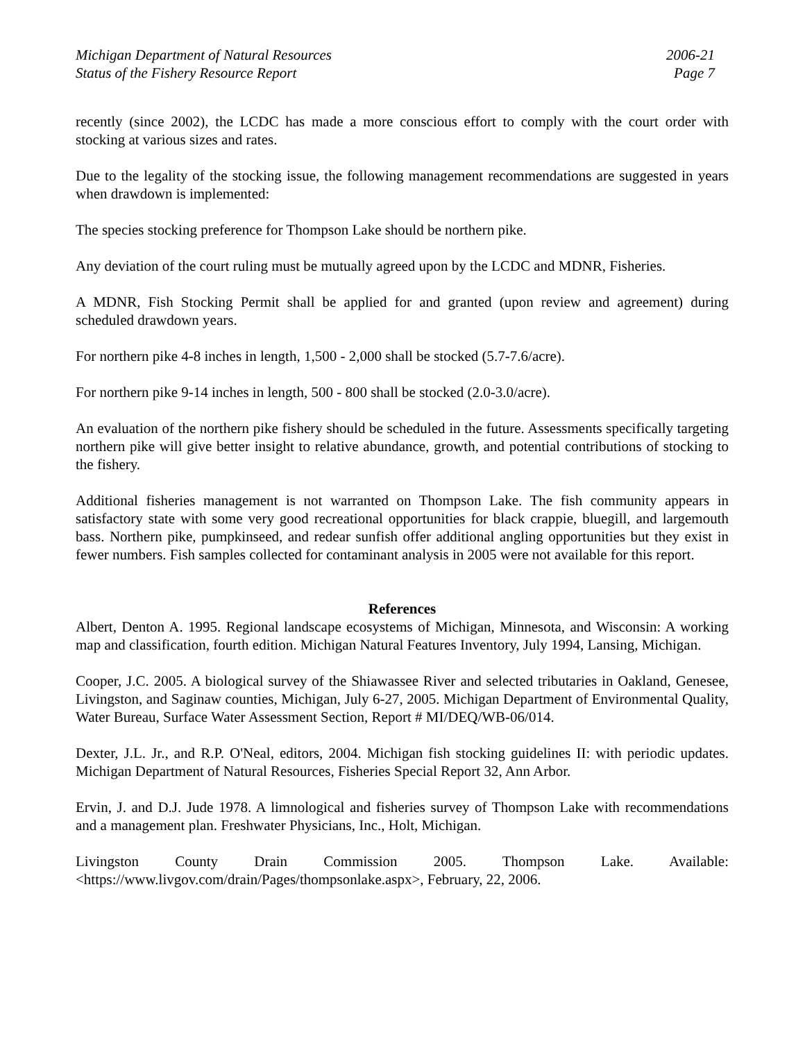Michigan Department of Natural Resources
Status of the Fishery Resource Report
2006-21
Page 7
recently (since 2002), the LCDC has made a more conscious effort to comply with the court order with stocking at various sizes and rates.
Due to the legality of the stocking issue, the following management recommendations are suggested in years when drawdown is implemented:
The species stocking preference for Thompson Lake should be northern pike.
Any deviation of the court ruling must be mutually agreed upon by the LCDC and MDNR, Fisheries.
A MDNR, Fish Stocking Permit shall be applied for and granted (upon review and agreement) during scheduled drawdown years.
For northern pike 4-8 inches in length, 1,500 - 2,000 shall be stocked (5.7-7.6/acre).
For northern pike 9-14 inches in length, 500 - 800 shall be stocked (2.0-3.0/acre).
An evaluation of the northern pike fishery should be scheduled in the future. Assessments specifically targeting northern pike will give better insight to relative abundance, growth, and potential contributions of stocking to the fishery.
Additional fisheries management is not warranted on Thompson Lake. The fish community appears in satisfactory state with some very good recreational opportunities for black crappie, bluegill, and largemouth bass. Northern pike, pumpkinseed, and redear sunfish offer additional angling opportunities but they exist in fewer numbers. Fish samples collected for contaminant analysis in 2005 were not available for this report.
References
Albert, Denton A. 1995. Regional landscape ecosystems of Michigan, Minnesota, and Wisconsin: A working map and classification, fourth edition. Michigan Natural Features Inventory, July 1994, Lansing, Michigan.
Cooper, J.C. 2005. A biological survey of the Shiawassee River and selected tributaries in Oakland, Genesee, Livingston, and Saginaw counties, Michigan, July 6-27, 2005. Michigan Department of Environmental Quality, Water Bureau, Surface Water Assessment Section, Report # MI/DEQ/WB-06/014.
Dexter, J.L. Jr., and R.P. O'Neal, editors, 2004. Michigan fish stocking guidelines II: with periodic updates. Michigan Department of Natural Resources, Fisheries Special Report 32, Ann Arbor.
Ervin, J. and D.J. Jude 1978. A limnological and fisheries survey of Thompson Lake with recommendations and a management plan. Freshwater Physicians, Inc., Holt, Michigan.
Livingston County Drain Commission 2005. Thompson Lake. Available: <https://www.livgov.com/drain/Pages/thompsonlake.aspx>, February, 22, 2006.